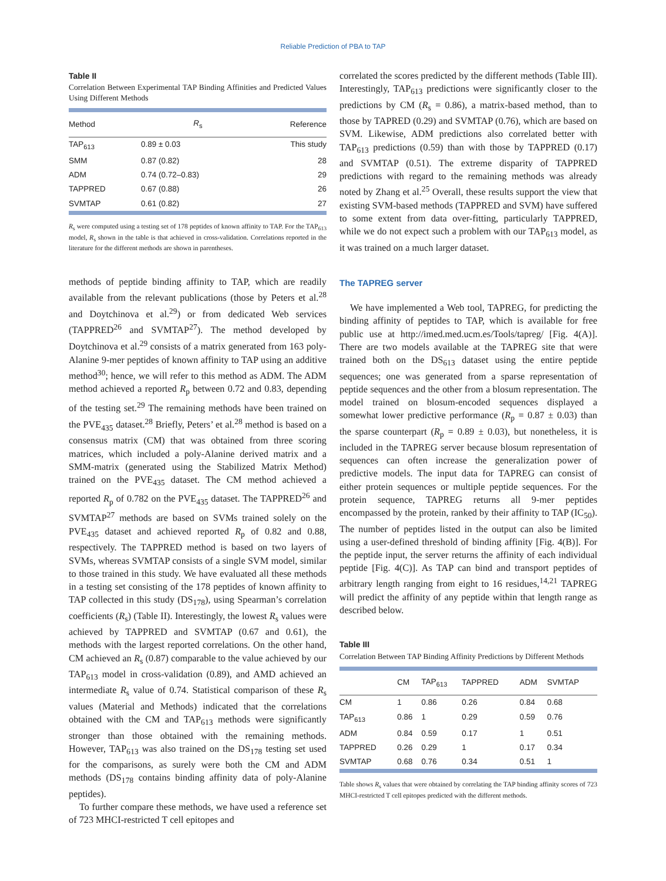Reliable Prediction of PBA to TAP
Table II
Correlation Between Experimental TAP Binding Affinities and Predicted Values Using Different Methods
| Method | R<sub>s</sub> | Reference |
| --- | --- | --- |
| TAP<sub>613</sub> | 0.89 ± 0.03 | This study |
| SMM | 0.87 (0.82) | 28 |
| ADM | 0.74 (0.72–0.83) | 29 |
| TAPPRED | 0.67 (0.88) | 26 |
| SVMTAP | 0.61 (0.82) | 27 |
R<sub>s</sub> were computed using a testing set of 178 peptides of known affinity to TAP. For the TAP<sub>613</sub> model, R<sub>s</sub> shown in the table is that achieved in cross-validation. Correlations reported in the literature for the different methods are shown in parentheses.
methods of peptide binding affinity to TAP, which are readily available from the relevant publications (those by Peters et al.<sup>28</sup> and Doytchinova et al.<sup>29</sup>) or from dedicated Web services (TAPPRED<sup>26</sup> and SVMTAP<sup>27</sup>). The method developed by Doytchinova et al.<sup>29</sup> consists of a matrix generated from 163 poly-Alanine 9-mer peptides of known affinity to TAP using an additive method<sup>30</sup>; hence, we will refer to this method as ADM. The ADM method achieved a reported R<sub>p</sub> between 0.72 and 0.83, depending of the testing set.<sup>29</sup> The remaining methods have been trained on the PVE<sub>435</sub> dataset.<sup>28</sup> Briefly, Peters’ et al.<sup>28</sup> method is based on a consensus matrix (CM) that was obtained from three scoring matrices, which included a poly-Alanine derived matrix and a SMM-matrix (generated using the Stabilized Matrix Method) trained on the PVE<sub>435</sub> dataset. The CM method achieved a reported R<sub>p</sub> of 0.782 on the PVE<sub>435</sub> dataset. The TAPPRED<sup>26</sup> and SVMTAP<sup>27</sup> methods are based on SVMs trained solely on the PVE<sub>435</sub> dataset and achieved reported R<sub>p</sub> of 0.82 and 0.88, respectively. The TAPPRED method is based on two layers of SVMs, whereas SVMTAP consists of a single SVM model, similar to those trained in this study. We have evaluated all these methods in a testing set consisting of the 178 peptides of known affinity to TAP collected in this study (DS<sub>178</sub>), using Spearman’s correlation coefficients (R<sub>s</sub>) (Table II). Interestingly, the lowest R<sub>s</sub> values were achieved by TAPPRED and SVMTAP (0.67 and 0.61), the methods with the largest reported correlations. On the other hand, CM achieved an R<sub>s</sub> (0.87) comparable to the value achieved by our TAP<sub>613</sub> model in cross-validation (0.89), and AMD achieved an intermediate R<sub>s</sub> value of 0.74. Statistical comparison of these R<sub>s</sub> values (Material and Methods) indicated that the correlations obtained with the CM and TAP<sub>613</sub> methods were significantly stronger than those obtained with the remaining methods. However, TAP<sub>613</sub> was also trained on the DS<sub>178</sub> testing set used for the comparisons, as surely were both the CM and ADM methods (DS<sub>178</sub> contains binding affinity data of poly-Alanine peptides).
To further compare these methods, we have used a reference set of 723 MHCI-restricted T cell epitopes and
correlated the scores predicted by the different methods (Table III). Interestingly, TAP<sub>613</sub> predictions were significantly closer to the predictions by CM (R<sub>s</sub> = 0.86), a matrix-based method, than to those by TAPRED (0.29) and SVMTAP (0.76), which are based on SVM. Likewise, ADM predictions also correlated better with TAP<sub>613</sub> predictions (0.59) than with those by TAPPRED (0.17) and SVMTAP (0.51). The extreme disparity of TAPPRED predictions with regard to the remaining methods was already noted by Zhang et al.<sup>25</sup> Overall, these results support the view that existing SVM-based methods (TAPPRED and SVM) have suffered to some extent from data over-fitting, particularly TAPPRED, while we do not expect such a problem with our TAP<sub>613</sub> model, as it was trained on a much larger dataset.
The TAPREG server
We have implemented a Web tool, TAPREG, for predicting the binding affinity of peptides to TAP, which is available for free public use at http://imed.med.ucm.es/Tools/tapreg/ [Fig. 4(A)]. There are two models available at the TAPREG site that were trained both on the DS<sub>613</sub> dataset using the entire peptide sequences; one was generated from a sparse representation of peptide sequences and the other from a blosum representation. The model trained on blosum-encoded sequences displayed a somewhat lower predictive performance (R<sub>p</sub> = 0.87 ± 0.03) than the sparse counterpart (R<sub>p</sub> = 0.89 ± 0.03), but nonetheless, it is included in the TAPREG server because blosum representation of sequences can often increase the generalization power of predictive models. The input data for TAPREG can consist of either protein sequences or multiple peptide sequences. For the protein sequence, TAPREG returns all 9-mer peptides encompassed by the protein, ranked by their affinity to TAP (IC<sub>50</sub>). The number of peptides listed in the output can also be limited using a user-defined threshold of binding affinity [Fig. 4(B)]. For the peptide input, the server returns the affinity of each individual peptide [Fig. 4(C)]. As TAP can bind and transport peptides of arbitrary length ranging from eight to 16 residues,<sup>14,21</sup> TAPREG will predict the affinity of any peptide within that length range as described below.
Table III
Correlation Between TAP Binding Affinity Predictions by Different Methods
| | CM | TAP<sub>613</sub> | TAPPRED | ADM | SVMTAP |
| --- | --- | --- | --- | --- | --- |
| CM | 1 | 0.86 | 0.26 | 0.84 | 0.68 |
| TAP<sub>613</sub> | 0.86 | 1 | 0.29 | 0.59 | 0.76 |
| ADM | 0.84 | 0.59 | 0.17 | 1 | 0.51 |
| TAPPRED | 0.26 | 0.29 | 1 | 0.17 | 0.34 |
| SVMTAP | 0.68 | 0.76 | 0.34 | 0.51 | 1 |
Table shows R<sub>s</sub> values that were obtained by correlating the TAP binding affinity scores of 723 MHCI-restricted T cell epitopes predicted with the different methods.